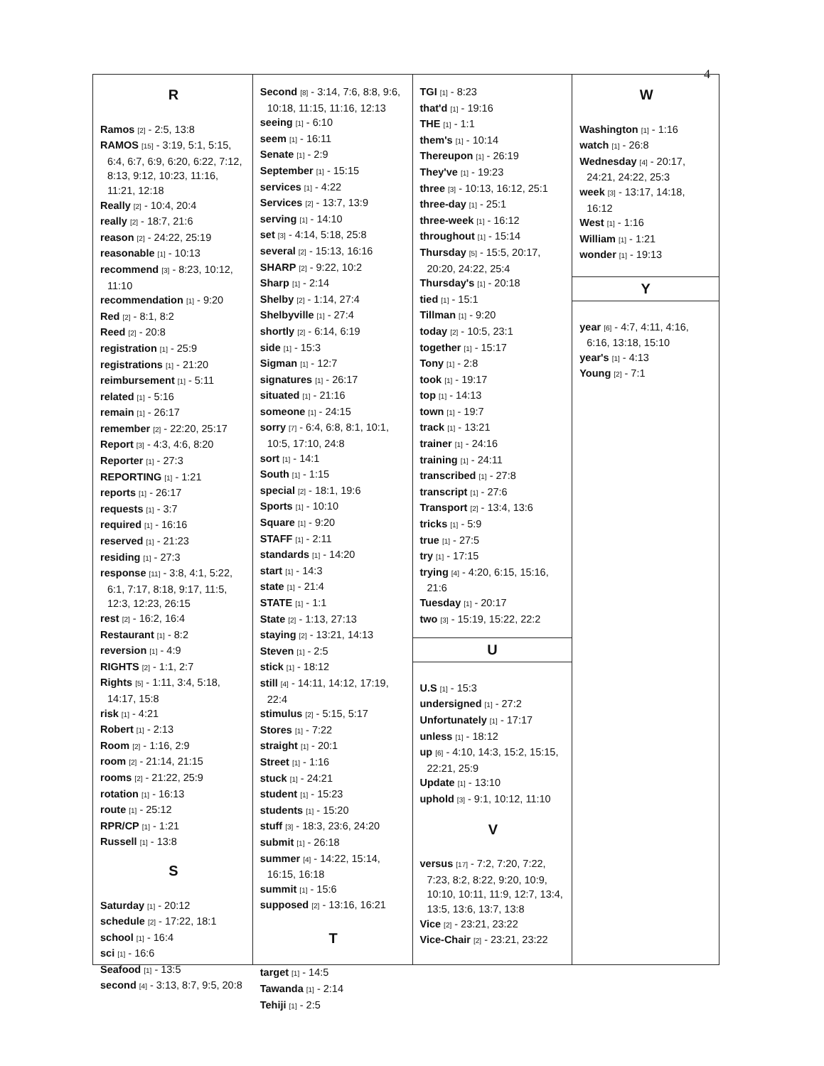4
R
Ramos [2] - 2:5, 13:8
RAMOS [15] - 3:19, 5:1, 5:15, 6:4, 6:7, 6:9, 6:20, 6:22, 7:12, 8:13, 9:12, 10:23, 11:16, 11:21, 12:18
Really [2] - 10:4, 20:4
really [2] - 18:7, 21:6
reason [2] - 24:22, 25:19
reasonable [1] - 10:13
recommend [3] - 8:23, 10:12, 11:10
recommendation [1] - 9:20
Red [2] - 8:1, 8:2
Reed [2] - 20:8
registration [1] - 25:9
registrations [1] - 21:20
reimbursement [1] - 5:11
related [1] - 5:16
remain [1] - 26:17
remember [2] - 22:20, 25:17
Report [3] - 4:3, 4:6, 8:20
Reporter [1] - 27:3
REPORTING [1] - 1:21
reports [1] - 26:17
requests [1] - 3:7
required [1] - 16:16
reserved [1] - 21:23
residing [1] - 27:3
response [11] - 3:8, 4:1, 5:22, 6:1, 7:17, 8:18, 9:17, 11:5, 12:3, 12:23, 26:15
rest [2] - 16:2, 16:4
Restaurant [1] - 8:2
reversion [1] - 4:9
RIGHTS [2] - 1:1, 2:7
Rights [5] - 1:11, 3:4, 5:18, 14:17, 15:8
risk [1] - 4:21
Robert [1] - 2:13
Room [2] - 1:16, 2:9
room [2] - 21:14, 21:15
rooms [2] - 21:22, 25:9
rotation [1] - 16:13
route [1] - 25:12
RPR/CP [1] - 1:21
Russell [1] - 13:8
S
Saturday [1] - 20:12
schedule [2] - 17:22, 18:1
school [1] - 16:4
sci [1] - 16:6
Seafood [1] - 13:5
second [4] - 3:13, 8:7, 9:5, 20:8
Second [8] - 3:14, 7:6, 8:8, 9:6, 10:18, 11:15, 11:16, 12:13
seeing [1] - 6:10
seem [1] - 16:11
Senate [1] - 2:9
September [1] - 15:15
services [1] - 4:22
Services [2] - 13:7, 13:9
serving [1] - 14:10
set [3] - 4:14, 5:18, 25:8
several [2] - 15:13, 16:16
SHARP [2] - 9:22, 10:2
Sharp [1] - 2:14
Shelby [2] - 1:14, 27:4
Shelbyville [1] - 27:4
shortly [2] - 6:14, 6:19
side [1] - 15:3
Sigman [1] - 12:7
signatures [1] - 26:17
situated [1] - 21:16
someone [1] - 24:15
sorry [7] - 6:4, 6:8, 8:1, 10:1, 10:5, 17:10, 24:8
sort [1] - 14:1
South [1] - 1:15
special [2] - 18:1, 19:6
Sports [1] - 10:10
Square [1] - 9:20
STAFF [1] - 2:11
standards [1] - 14:20
start [1] - 14:3
state [1] - 21:4
STATE [1] - 1:1
State [2] - 1:13, 27:13
staying [2] - 13:21, 14:13
Steven [1] - 2:5
stick [1] - 18:12
still [4] - 14:11, 14:12, 17:19, 22:4
stimulus [2] - 5:15, 5:17
Stores [1] - 7:22
straight [1] - 20:1
Street [1] - 1:16
stuck [1] - 24:21
student [1] - 15:23
students [1] - 15:20
stuff [3] - 18:3, 23:6, 24:20
submit [1] - 26:18
summer [4] - 14:22, 15:14, 16:15, 16:18
summit [1] - 15:6
supposed [2] - 13:16, 16:21
T
target [1] - 14:5
Tawanda [1] - 2:14
Tehiji [1] - 2:5
TGI [1] - 8:23
that'd [1] - 19:16
THE [1] - 1:1
them's [1] - 10:14
Thereupon [1] - 26:19
They've [1] - 19:23
three [3] - 10:13, 16:12, 25:1
three-day [1] - 25:1
three-week [1] - 16:12
throughout [1] - 15:14
Thursday [5] - 15:5, 20:17, 20:20, 24:22, 25:4
Thursday's [1] - 20:18
tied [1] - 15:1
Tillman [1] - 9:20
today [2] - 10:5, 23:1
together [1] - 15:17
Tony [1] - 2:8
took [1] - 19:17
top [1] - 14:13
town [1] - 19:7
track [1] - 13:21
trainer [1] - 24:16
training [1] - 24:11
transcribed [1] - 27:8
transcript [1] - 27:6
Transport [2] - 13:4, 13:6
tricks [1] - 5:9
true [1] - 27:5
try [1] - 17:15
trying [4] - 4:20, 6:15, 15:16, 21:6
Tuesday [1] - 20:17
two [3] - 15:19, 15:22, 22:2
U
U.S [1] - 15:3
undersigned [1] - 27:2
Unfortunately [1] - 17:17
unless [1] - 18:12
up [6] - 4:10, 14:3, 15:2, 15:15, 22:21, 25:9
Update [1] - 13:10
uphold [3] - 9:1, 10:12, 11:10
V
versus [17] - 7:2, 7:20, 7:22, 7:23, 8:2, 8:22, 9:20, 10:9, 10:10, 10:11, 11:9, 12:7, 13:4, 13:5, 13:6, 13:7, 13:8
Vice [2] - 23:21, 23:22
Vice-Chair [2] - 23:21, 23:22
W
Washington [1] - 1:16
watch [1] - 26:8
Wednesday [4] - 20:17, 24:21, 24:22, 25:3
week [3] - 13:17, 14:18, 16:12
West [1] - 1:16
William [1] - 1:21
wonder [1] - 19:13
Y
year [6] - 4:7, 4:11, 4:16, 6:16, 13:18, 15:10
year's [1] - 4:13
Young [2] - 7:1